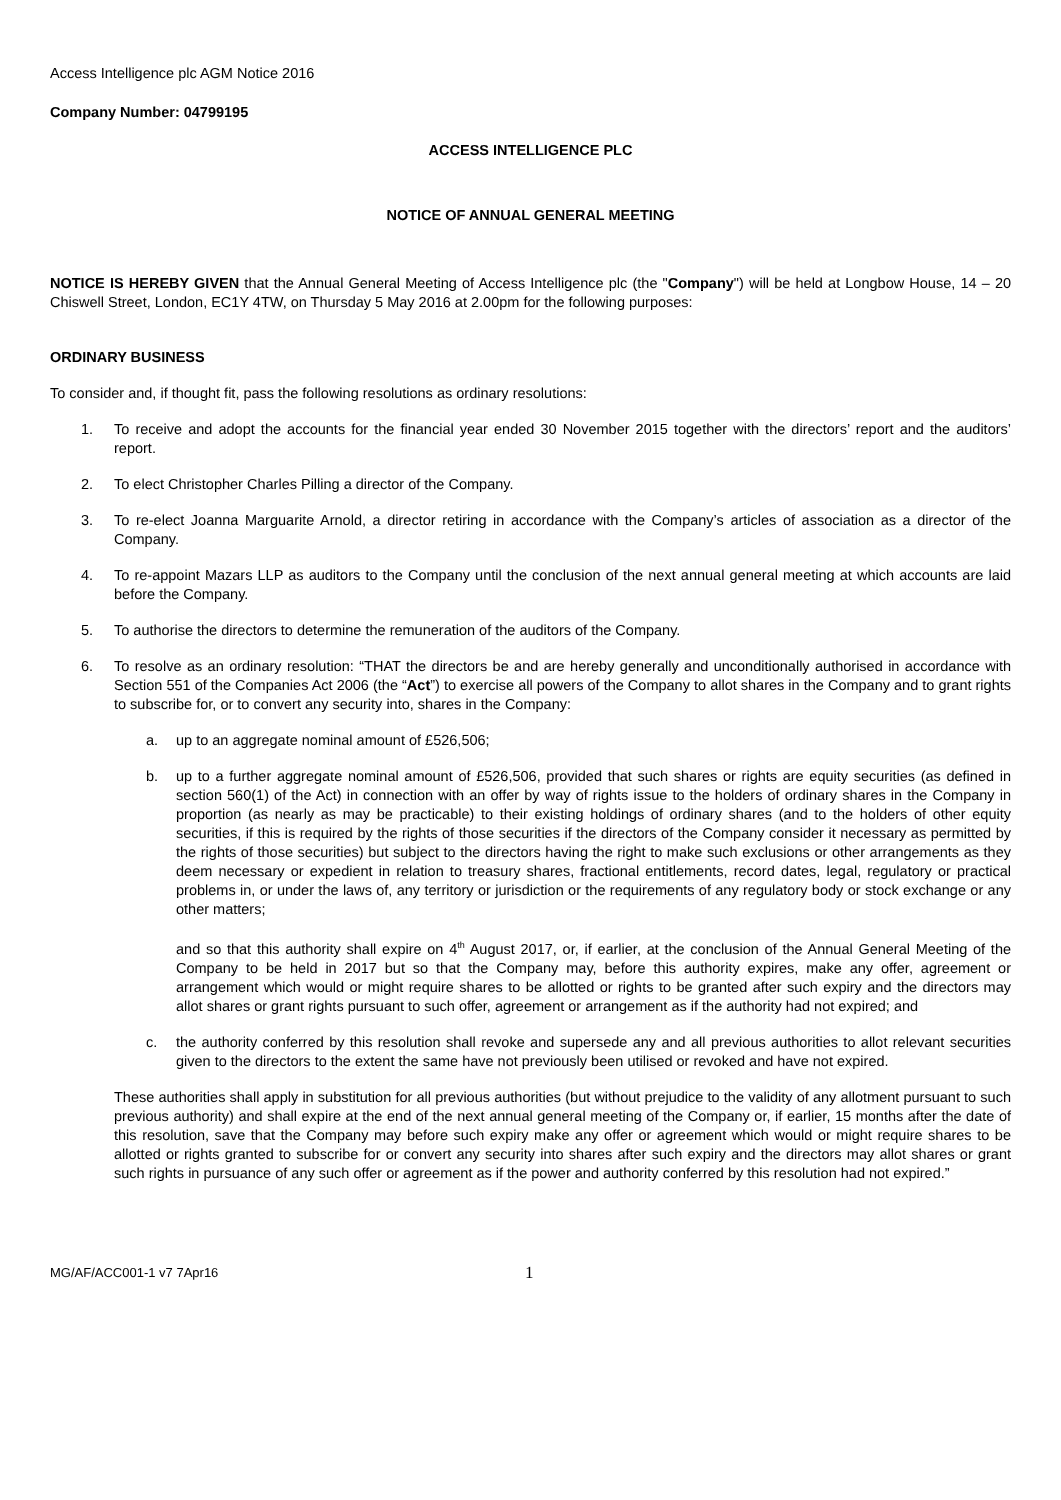Access Intelligence plc AGM Notice 2016
Company Number: 04799195
ACCESS INTELLIGENCE PLC
NOTICE OF ANNUAL GENERAL MEETING
NOTICE IS HEREBY GIVEN that the Annual General Meeting of Access Intelligence plc (the "Company") will be held at Longbow House, 14 – 20 Chiswell Street, London, EC1Y 4TW, on Thursday 5 May 2016 at 2.00pm for the following purposes:
ORDINARY BUSINESS
To consider and, if thought fit, pass the following resolutions as ordinary resolutions:
1. To receive and adopt the accounts for the financial year ended 30 November 2015 together with the directors’ report and the auditors’ report.
2. To elect Christopher Charles Pilling a director of the Company.
3. To re-elect Joanna Marguarite Arnold, a director retiring in accordance with the Company’s articles of association as a director of the Company.
4. To re-appoint Mazars LLP as auditors to the Company until the conclusion of the next annual general meeting at which accounts are laid before the Company.
5. To authorise the directors to determine the remuneration of the auditors of the Company.
6. To resolve as an ordinary resolution: “THAT the directors be and are hereby generally and unconditionally authorised in accordance with Section 551 of the Companies Act 2006 (the “Act”) to exercise all powers of the Company to allot shares in the Company and to grant rights to subscribe for, or to convert any security into, shares in the Company:
a. up to an aggregate nominal amount of £526,506;
b. up to a further aggregate nominal amount of £526,506, provided that such shares or rights are equity securities (as defined in section 560(1) of the Act) in connection with an offer by way of rights issue to the holders of ordinary shares in the Company in proportion (as nearly as may be practicable) to their existing holdings of ordinary shares (and to the holders of other equity securities, if this is required by the rights of those securities if the directors of the Company consider it necessary as permitted by the rights of those securities) but subject to the directors having the right to make such exclusions or other arrangements as they deem necessary or expedient in relation to treasury shares, fractional entitlements, record dates, legal, regulatory or practical problems in, or under the laws of, any territory or jurisdiction or the requirements of any regulatory body or stock exchange or any other matters;
and so that this authority shall expire on 4<sup>th</sup> August 2017, or, if earlier, at the conclusion of the Annual General Meeting of the Company to be held in 2017 but so that the Company may, before this authority expires, make any offer, agreement or arrangement which would or might require shares to be allotted or rights to be granted after such expiry and the directors may allot shares or grant rights pursuant to such offer, agreement or arrangement as if the authority had not expired; and
c. the authority conferred by this resolution shall revoke and supersede any and all previous authorities to allot relevant securities given to the directors to the extent the same have not previously been utilised or revoked and have not expired.
These authorities shall apply in substitution for all previous authorities (but without prejudice to the validity of any allotment pursuant to such previous authority) and shall expire at the end of the next annual general meeting of the Company or, if earlier, 15 months after the date of this resolution, save that the Company may before such expiry make any offer or agreement which would or might require shares to be allotted or rights granted to subscribe for or convert any security into shares after such expiry and the directors may allot shares or grant such rights in pursuance of any such offer or agreement as if the power and authority conferred by this resolution had not expired.”
MG/AF/ACC001-1 v7 7Apr16 1